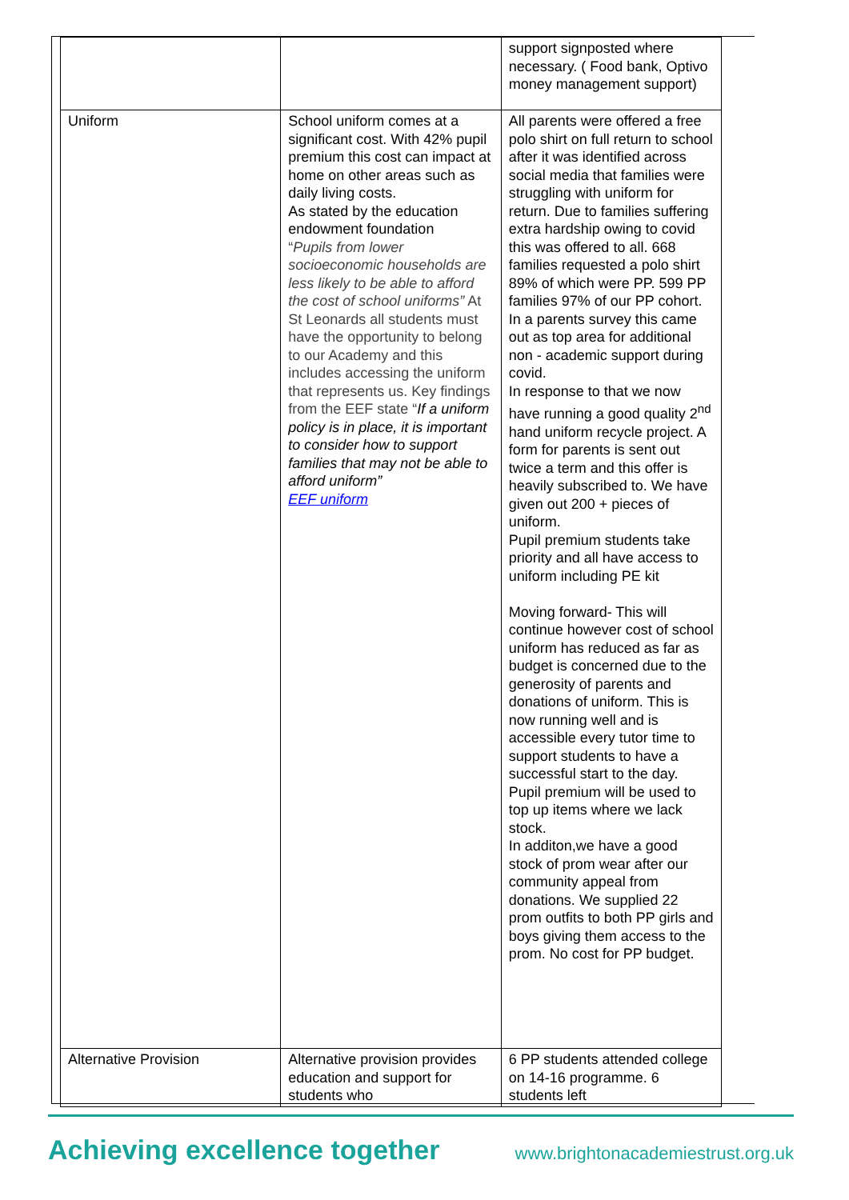| | | support signposted where necessary. ( Food bank, Optivo money management support) |
| Uniform | School uniform comes at a significant cost. With 42% pupil premium this cost can impact at home on other areas such as daily living costs. As stated by the education endowment foundation “ Pupils from lower socioeconomic households are less likely to be able to afford the cost of school uniforms” At St Leonards all students must have the opportunity to belong to our Academy and this includes accessing the uniform that represents us. Key findings from the EEF state “ If a uniform policy is in place, it is important to consider how to support families that may not be able to afford uniform” EEF uniform | All parents were offered a free polo shirt on full return to school after it was identified across social media that families were struggling with uniform for return. Due to families suffering extra hardship owing to covid this was offered to all. 668 families requested a polo shirt 89% of which were PP. 599 PP families 97% of our PP cohort. In a parents survey this came out as top area for additional non - academic support during covid. In response to that we now have running a good quality 2<sup>nd</sup> hand uniform recycle project. A form for parents is sent out twice a term and this offer is heavily subscribed to. We have given out 200 + pieces of uniform. Pupil premium students take priority and all have access to uniform including PE kit Moving forward- This will continue however cost of school uniform has reduced as far as budget is concerned due to the generosity of parents and donations of uniform. This is now running well and is accessible every tutor time to support students to have a successful start to the day. Pupil premium will be used to top up items where we lack stock. In additon,we have a good stock of prom wear after our community appeal from donations. We supplied 22 prom outfits to both PP girls and boys giving them access to the prom. No cost for PP budget. |
| Alternative Provision | Alternative provision provides education and support for students who | 6 PP students attended college on 14-16 programme. 6 students left |
Achieving excellence together www.brightonacademiestrust.org.uk